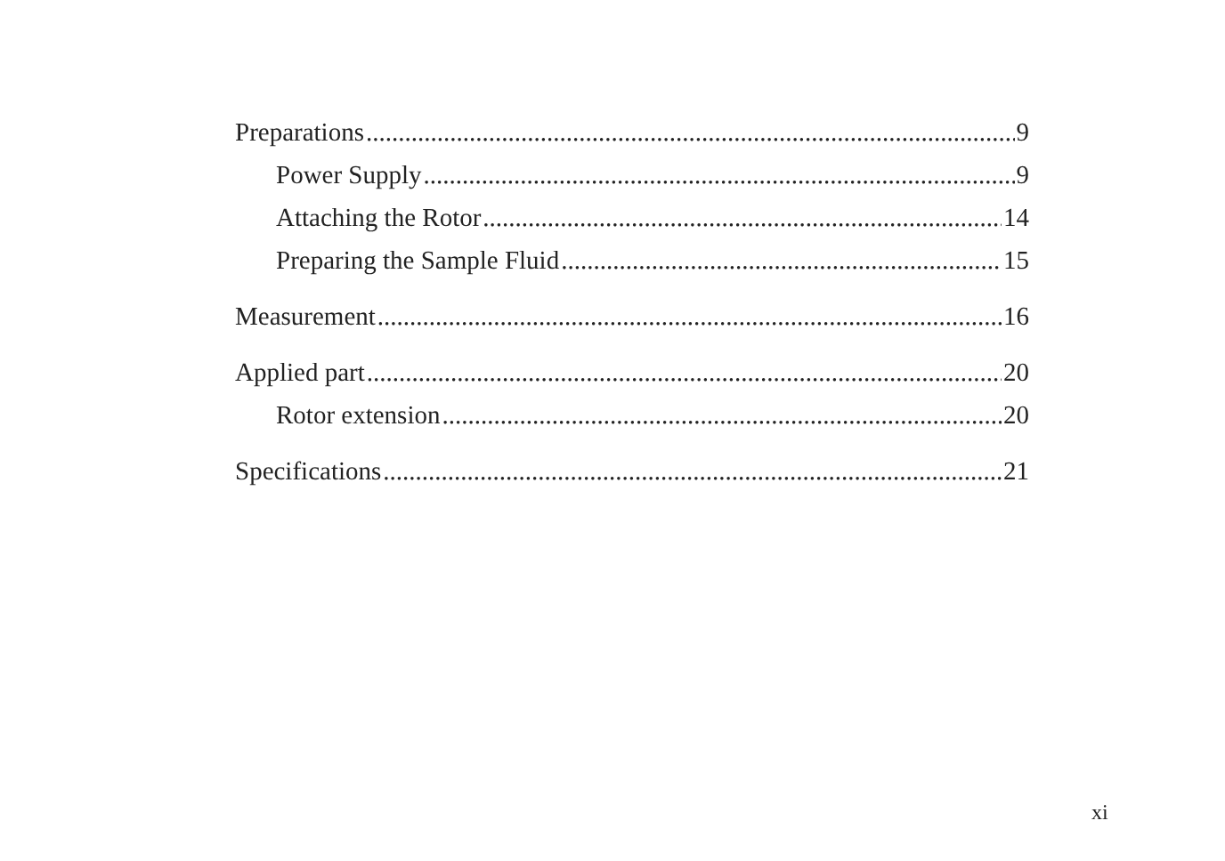Preparations 9
Power Supply 9
Attaching the Rotor 14
Preparing the Sample Fluid 15
Measurement 16
Applied part 20
Rotor extension 20
Specifications 21
xi